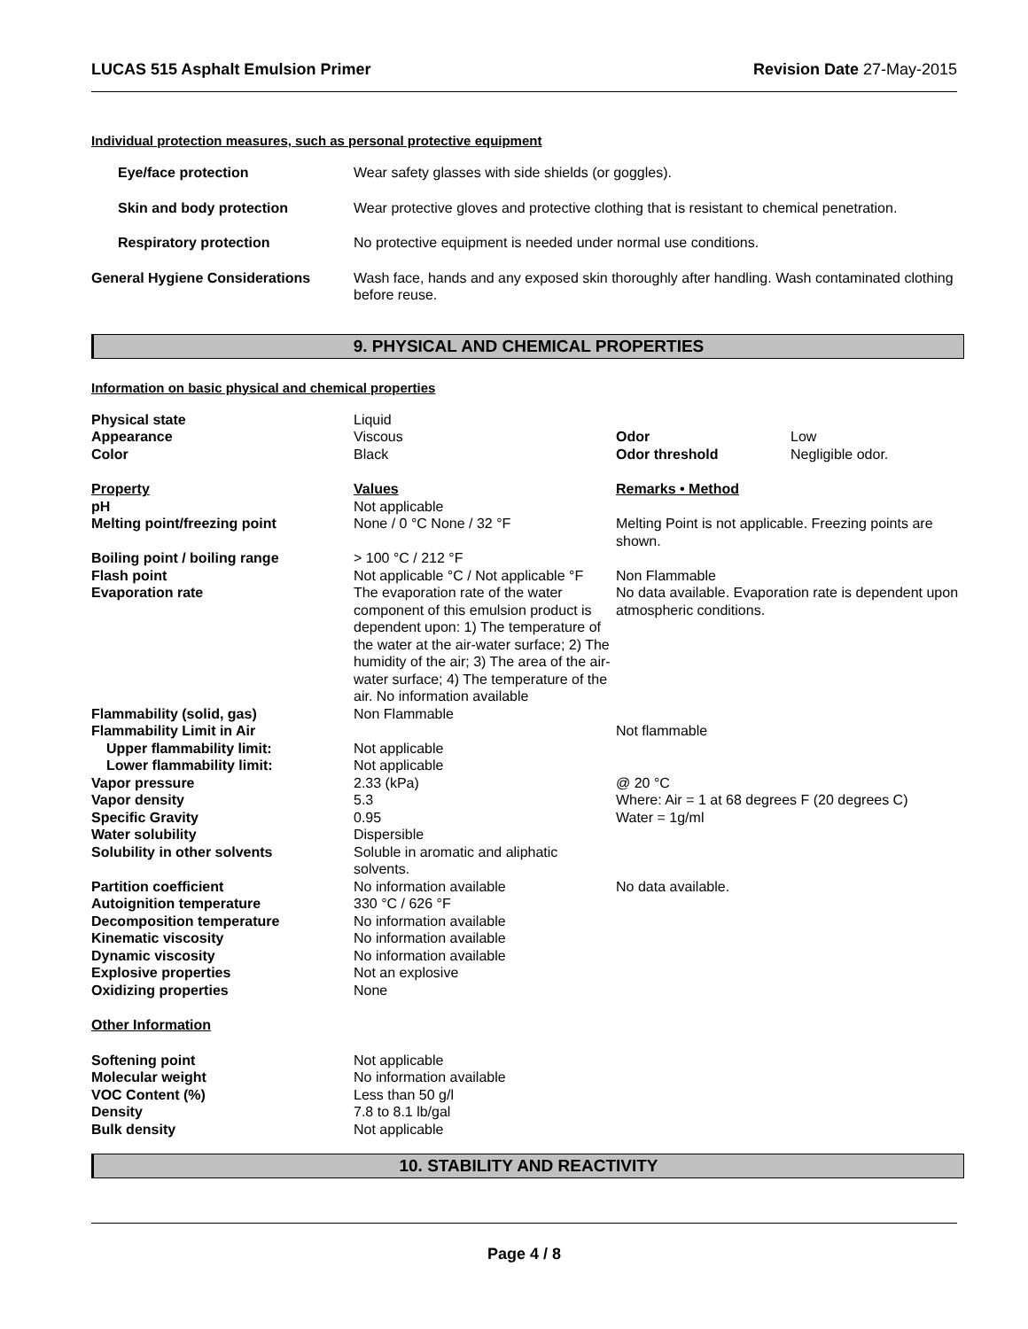LUCAS 515 Asphalt Emulsion Primer Revision Date 27-May-2015
Individual protection measures, such as personal protective equipment
| Eye/face protection | Wear safety glasses with side shields (or goggles). |
| Skin and body protection | Wear protective gloves and protective clothing that is resistant to chemical penetration. |
| Respiratory protection | No protective equipment is needed under normal use conditions. |
| General Hygiene Considerations | Wash face, hands and any exposed skin thoroughly after handling. Wash contaminated clothing before reuse. |
9. PHYSICAL AND CHEMICAL PROPERTIES
Information on basic physical and chemical properties
| Physical state | Liquid | | |
| Appearance | Viscous | Odor | Low |
| Color | Black | Odor threshold | Negligible odor. |
| Property | Values | Remarks • Method | |
| pH | Not applicable | | |
| Melting point/freezing point | None / 0 °C None / 32 °F | Melting Point is not applicable. Freezing points are shown. | |
| Boiling point / boiling range | > 100 °C / 212 °F | | |
| Flash point | Not applicable °C / Not applicable °F | Non Flammable | |
| Evaporation rate | The evaporation rate of the water component of this emulsion product is dependent upon: 1) The temperature of the water at the air-water surface; 2) The humidity of the air; 3) The area of the air-water surface; 4) The temperature of the air. No information available | No data available. Evaporation rate is dependent upon atmospheric conditions. | |
| Flammability (solid, gas) | Non Flammable | | |
| Flammability Limit in Air | | Not flammable | |
| Upper flammability limit: | Not applicable | | |
| Lower flammability limit: | Not applicable | | |
| Vapor pressure | 2.33 (kPa) | @ 20 °C | |
| Vapor density | 5.3 | Where: Air = 1 at 68 degrees F (20 degrees C) | |
| Specific Gravity | 0.95 | Water = 1g/ml | |
| Water solubility | Dispersible | | |
| Solubility in other solvents | Soluble in aromatic and aliphatic solvents. | | |
| Partition coefficient | No information available | No data available. | |
| Autoignition temperature | 330 °C / 626 °F | | |
| Decomposition temperature | No information available | | |
| Kinematic viscosity | No information available | | |
| Dynamic viscosity | No information available | | |
| Explosive properties | Not an explosive | | |
| Oxidizing properties | None | | |
| Other Information | | | |
| Softening point | Not applicable | | |
| Molecular weight | No information available | | |
| VOC Content (%) | Less than 50 g/l | | |
| Density | 7.8 to 8.1 lb/gal | | |
| Bulk density | Not applicable | | |
10. STABILITY AND REACTIVITY
Page 4 / 8